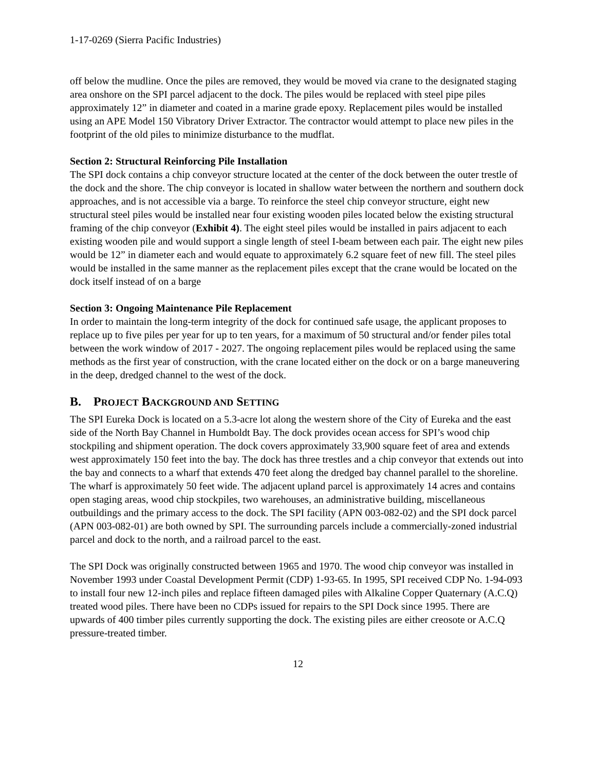1-17-0269 (Sierra Pacific Industries)
off below the mudline. Once the piles are removed, they would be moved via crane to the designated staging area onshore on the SPI parcel adjacent to the dock. The piles would be replaced with steel pipe piles approximately 12” in diameter and coated in a marine grade epoxy. Replacement piles would be installed using an APE Model 150 Vibratory Driver Extractor. The contractor would attempt to place new piles in the footprint of the old piles to minimize disturbance to the mudflat.
Section 2: Structural Reinforcing Pile Installation
The SPI dock contains a chip conveyor structure located at the center of the dock between the outer trestle of the dock and the shore. The chip conveyor is located in shallow water between the northern and southern dock approaches, and is not accessible via a barge. To reinforce the steel chip conveyor structure, eight new structural steel piles would be installed near four existing wooden piles located below the existing structural framing of the chip conveyor (Exhibit 4). The eight steel piles would be installed in pairs adjacent to each existing wooden pile and would support a single length of steel I-beam between each pair. The eight new piles would be 12” in diameter each and would equate to approximately 6.2 square feet of new fill. The steel piles would be installed in the same manner as the replacement piles except that the crane would be located on the dock itself instead of on a barge
Section 3: Ongoing Maintenance Pile Replacement
In order to maintain the long-term integrity of the dock for continued safe usage, the applicant proposes to replace up to five piles per year for up to ten years, for a maximum of 50 structural and/or fender piles total between the work window of 2017 - 2027. The ongoing replacement piles would be replaced using the same methods as the first year of construction, with the crane located either on the dock or on a barge maneuvering in the deep, dredged channel to the west of the dock.
B. PROJECT BACKGROUND AND SETTING
The SPI Eureka Dock is located on a 5.3-acre lot along the western shore of the City of Eureka and the east side of the North Bay Channel in Humboldt Bay. The dock provides ocean access for SPI’s wood chip stockpiling and shipment operation. The dock covers approximately 33,900 square feet of area and extends west approximately 150 feet into the bay. The dock has three trestles and a chip conveyor that extends out into the bay and connects to a wharf that extends 470 feet along the dredged bay channel parallel to the shoreline. The wharf is approximately 50 feet wide. The adjacent upland parcel is approximately 14 acres and contains open staging areas, wood chip stockpiles, two warehouses, an administrative building, miscellaneous outbuildings and the primary access to the dock. The SPI facility (APN 003-082-02) and the SPI dock parcel (APN 003-082-01) are both owned by SPI. The surrounding parcels include a commercially-zoned industrial parcel and dock to the north, and a railroad parcel to the east.
The SPI Dock was originally constructed between 1965 and 1970. The wood chip conveyor was installed in November 1993 under Coastal Development Permit (CDP) 1-93-65. In 1995, SPI received CDP No. 1-94-093 to install four new 12-inch piles and replace fifteen damaged piles with Alkaline Copper Quaternary (A.C.Q) treated wood piles. There have been no CDPs issued for repairs to the SPI Dock since 1995. There are upwards of 400 timber piles currently supporting the dock. The existing piles are either creosote or A.C.Q pressure-treated timber.
12